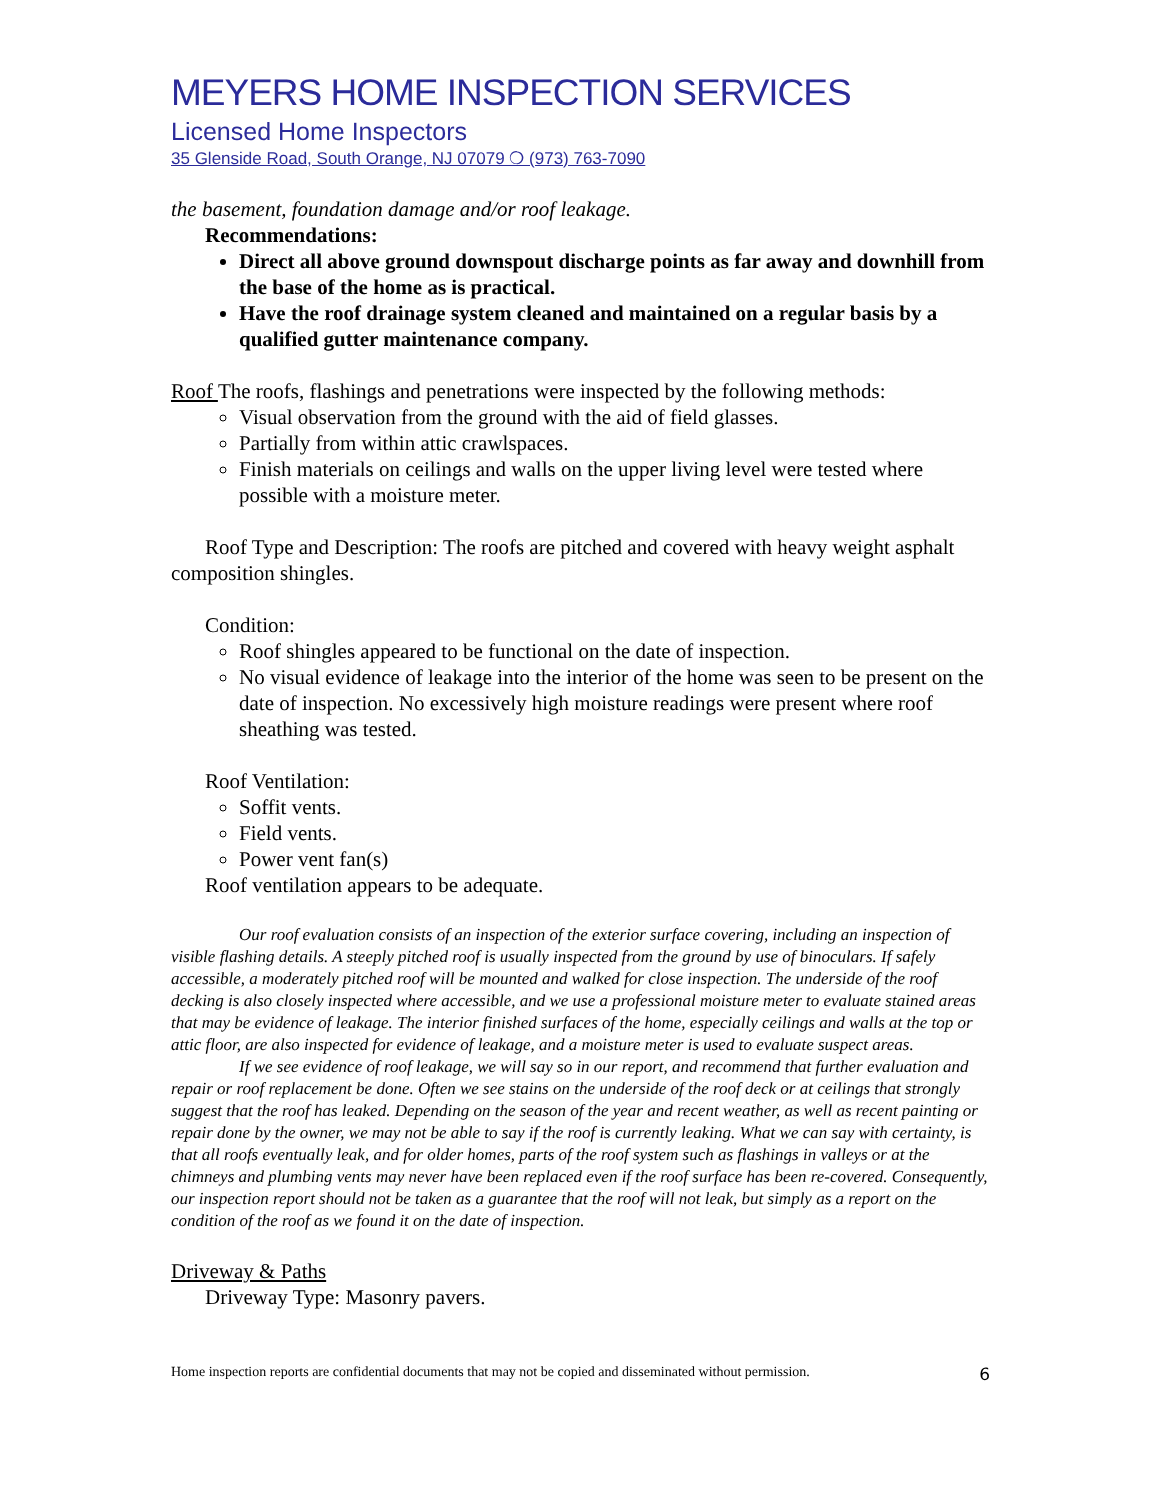MEYERS HOME INSPECTION SERVICES
Licensed Home Inspectors
35 Glenside Road, South Orange, NJ 07079 ❍ (973) 763-7090
the basement, foundation damage and/or roof leakage.
Recommendations:
Direct all above ground downspout discharge points as far away and downhill from the base of the home as is practical.
Have the roof drainage system cleaned and maintained on a regular basis by a qualified gutter maintenance company.
Roof The roofs, flashings and penetrations were inspected by the following methods:
Visual observation from the ground with the aid of field glasses.
Partially from within attic crawlspaces.
Finish materials on ceilings and walls on the upper living level were tested where possible with a moisture meter.
Roof Type and Description: The roofs are pitched and covered with heavy weight asphalt composition shingles.
Condition:
Roof shingles appeared to be functional on the date of inspection.
No visual evidence of leakage into the interior of the home was seen to be present on the date of inspection. No excessively high moisture readings were present where roof sheathing was tested.
Roof Ventilation:
Soffit vents.
Field vents.
Power vent fan(s)
Roof ventilation appears to be adequate.
Our roof evaluation consists of an inspection of the exterior surface covering, including an inspection of visible flashing details. A steeply pitched roof is usually inspected from the ground by use of binoculars. If safely accessible, a moderately pitched roof will be mounted and walked for close inspection. The underside of the roof decking is also closely inspected where accessible, and we use a professional moisture meter to evaluate stained areas that may be evidence of leakage. The interior finished surfaces of the home, especially ceilings and walls at the top or attic floor, are also inspected for evidence of leakage, and a moisture meter is used to evaluate suspect areas.
If we see evidence of roof leakage, we will say so in our report, and recommend that further evaluation and repair or roof replacement be done. Often we see stains on the underside of the roof deck or at ceilings that strongly suggest that the roof has leaked. Depending on the season of the year and recent weather, as well as recent painting or repair done by the owner, we may not be able to say if the roof is currently leaking. What we can say with certainty, is that all roofs eventually leak, and for older homes, parts of the roof system such as flashings in valleys or at the chimneys and plumbing vents may never have been replaced even if the roof surface has been re-covered. Consequently, our inspection report should not be taken as a guarantee that the roof will not leak, but simply as a report on the condition of the roof as we found it on the date of inspection.
Driveway & Paths
Driveway Type: Masonry pavers.
Home inspection reports are confidential documents that may not be copied and disseminated without permission. 6